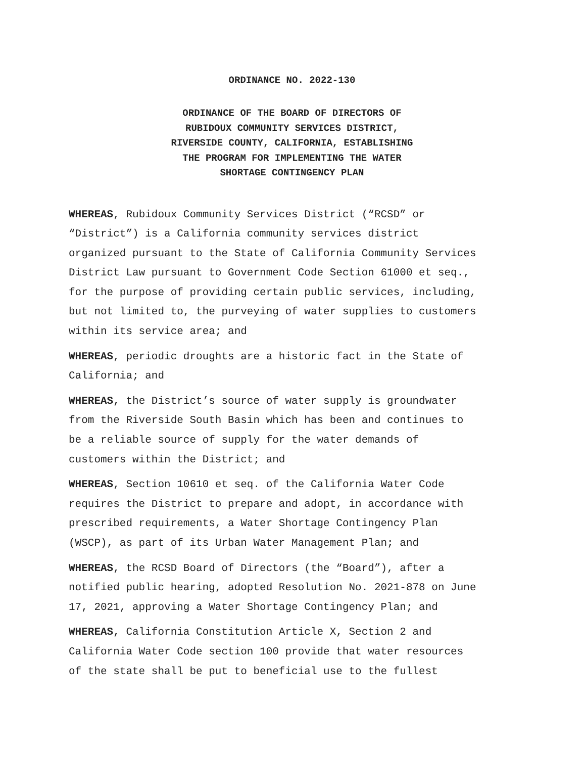ORDINANCE NO. 2022-130
ORDINANCE OF THE BOARD OF DIRECTORS OF RUBIDOUX COMMUNITY SERVICES DISTRICT, RIVERSIDE COUNTY, CALIFORNIA, ESTABLISHING THE PROGRAM FOR IMPLEMENTING THE WATER SHORTAGE CONTINGENCY PLAN
WHEREAS, Rubidoux Community Services District (“RCSD” or “District”) is a California community services district organized pursuant to the State of California Community Services District Law pursuant to Government Code Section 61000 et seq., for the purpose of providing certain public services, including, but not limited to, the purveying of water supplies to customers within its service area; and
WHEREAS, periodic droughts are a historic fact in the State of California; and
WHEREAS, the District’s source of water supply is groundwater from the Riverside South Basin which has been and continues to be a reliable source of supply for the water demands of customers within the District; and
WHEREAS, Section 10610 et seq. of the California Water Code requires the District to prepare and adopt, in accordance with prescribed requirements, a Water Shortage Contingency Plan (WSCP), as part of its Urban Water Management Plan; and
WHEREAS, the RCSD Board of Directors (the “Board”), after a notified public hearing, adopted Resolution No. 2021-878 on June 17, 2021, approving a Water Shortage Contingency Plan; and
WHEREAS, California Constitution Article X, Section 2 and California Water Code section 100 provide that water resources of the state shall be put to beneficial use to the fullest